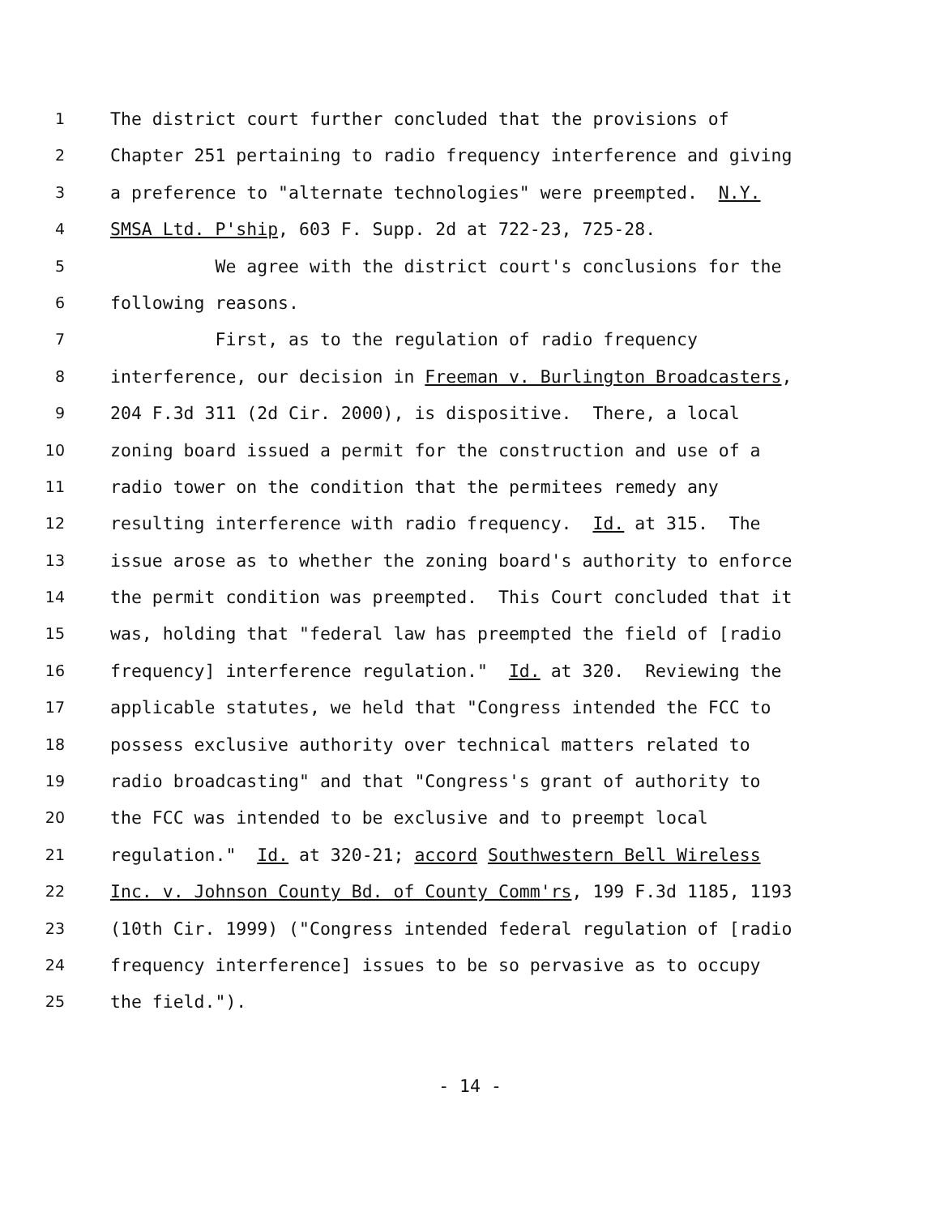1 The district court further concluded that the provisions of
2 Chapter 251 pertaining to radio frequency interference and giving
3 a preference to "alternate technologies" were preempted. N.Y.
4 SMSA Ltd. P'ship, 603 F. Supp. 2d at 722-23, 725-28.
5 We agree with the district court's conclusions for the
6 following reasons.
7 First, as to the regulation of radio frequency
8 interference, our decision in Freeman v. Burlington Broadcasters,
9 204 F.3d 311 (2d Cir. 2000), is dispositive. There, a local
10 zoning board issued a permit for the construction and use of a
11 radio tower on the condition that the permitees remedy any
12 resulting interference with radio frequency. Id. at 315. The
13 issue arose as to whether the zoning board's authority to enforce
14 the permit condition was preempted. This Court concluded that it
15 was, holding that "federal law has preempted the field of [radio
16 frequency] interference regulation." Id. at 320. Reviewing the
17 applicable statutes, we held that "Congress intended the FCC to
18 possess exclusive authority over technical matters related to
19 radio broadcasting" and that "Congress's grant of authority to
20 the FCC was intended to be exclusive and to preempt local
21 regulation." Id. at 320-21; accord Southwestern Bell Wireless
22 Inc. v. Johnson County Bd. of County Comm'rs, 199 F.3d 1185, 1193
23 (10th Cir. 1999) ("Congress intended federal regulation of [radio
24 frequency interference] issues to be so pervasive as to occupy
25 the field.").
- 14 -